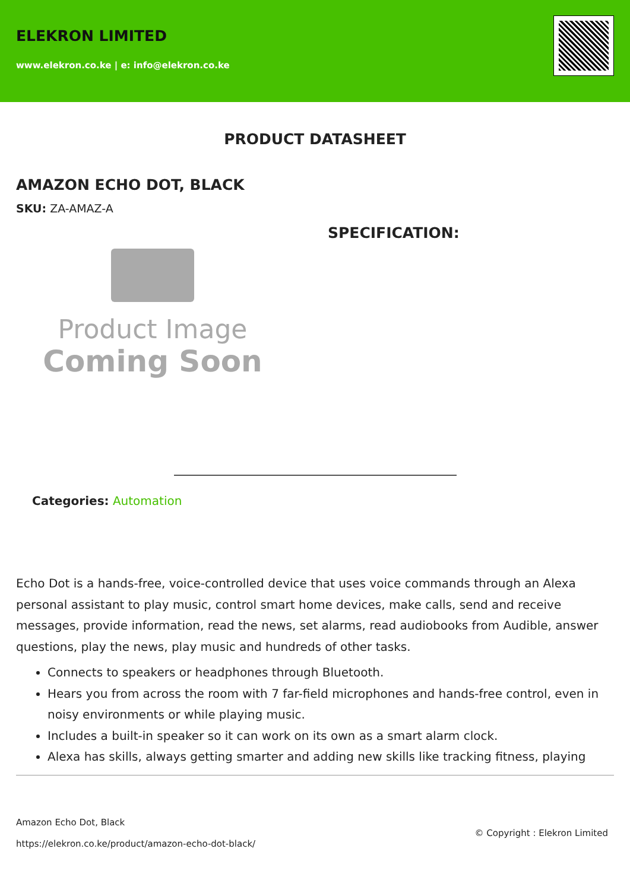ELEKRON LIMITED
www.elekron.co.ke | e: info@elekron.co.ke
PRODUCT DATASHEET
AMAZON ECHO DOT, BLACK
SKU: ZA-AMAZ-A
Product Image
Coming Soon
SPECIFICATION:
Categories: Automation
Echo Dot is a hands-free, voice-controlled device that uses voice commands through an Alexa personal assistant to play music, control smart home devices, make calls, send and receive messages, provide information, read the news, set alarms, read audiobooks from Audible, answer questions, play the news, play music and hundreds of other tasks.
Connects to speakers or headphones through Bluetooth.
Hears you from across the room with 7 far-field microphones and hands-free control, even in noisy environments or while playing music.
Includes a built-in speaker so it can work on its own as a smart alarm clock.
Alexa has skills, always getting smarter and adding new skills like tracking fitness, playing
Amazon Echo Dot, Black
https://elekron.co.ke/product/amazon-echo-dot-black/
© Copyright : Elekron Limited